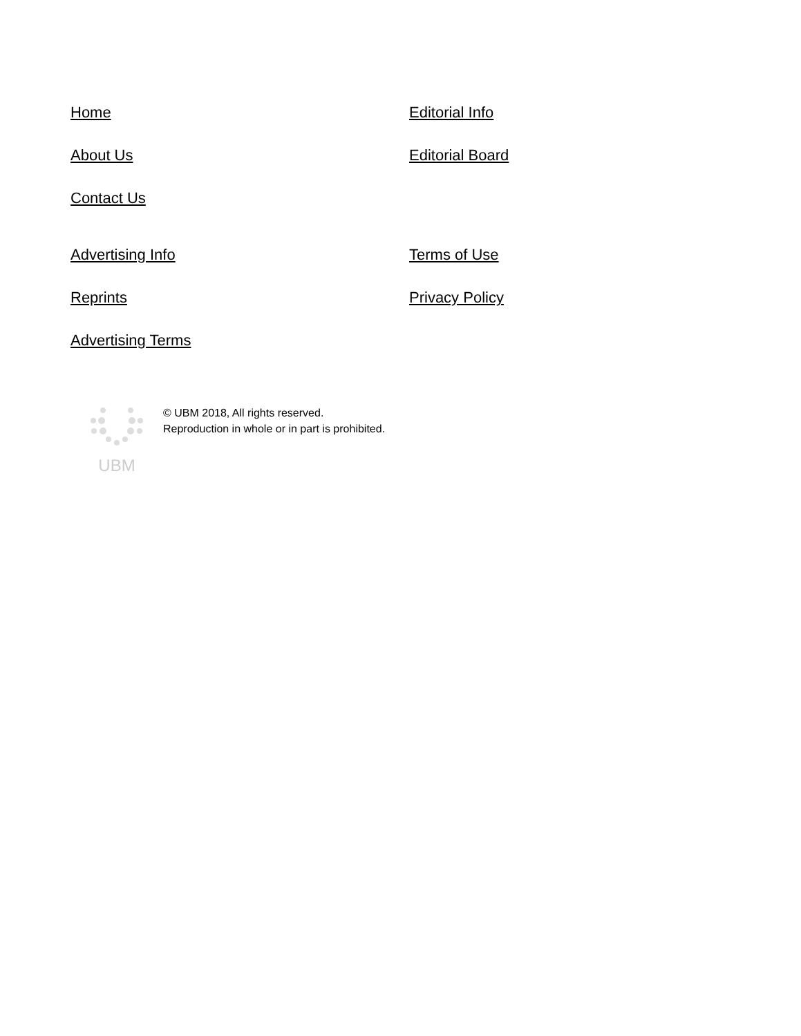Home Editorial Info About Us Editorial Board Contact Us
Advertising Info Terms of Use Reprints Privacy Policy Advertising Terms
UBM
© UBM 2018, All rights reserved.
Reproduction in whole or in part is prohibited.